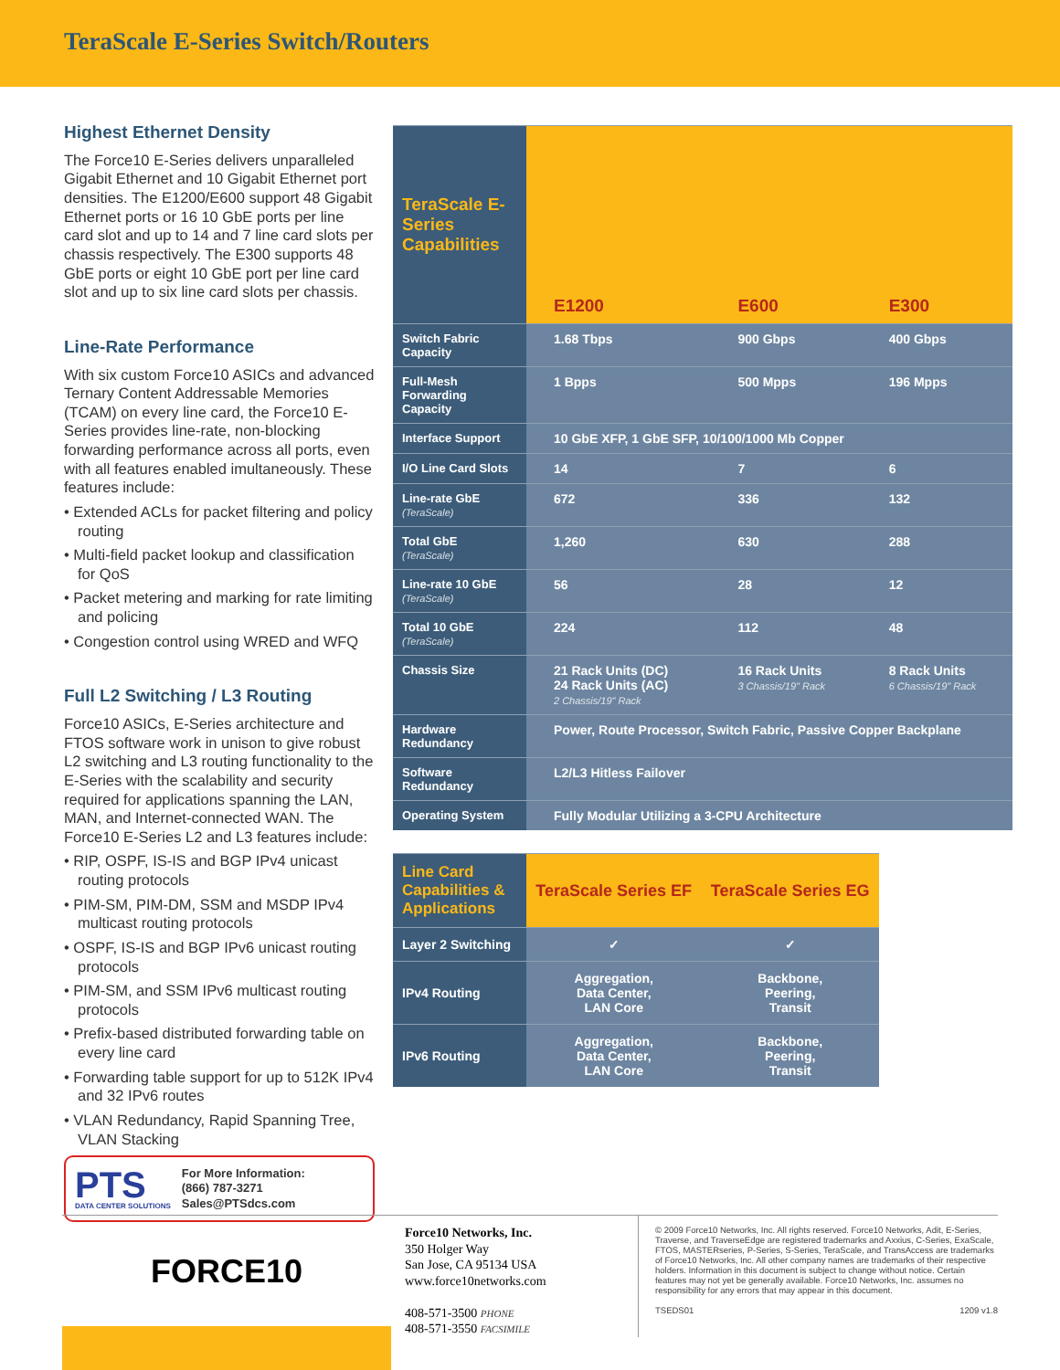TeraScale E-Series Switch/Routers
Highest Ethernet Density
The Force10 E-Series delivers unparalleled Gigabit Ethernet and 10 Gigabit Ethernet port densities. The E1200/E600 support 48 Gigabit Ethernet ports or 16 10 GbE ports per line card slot and up to 14 and 7 line card slots per chassis respectively. The E300 supports 48 GbE ports or eight 10 GbE port per line card slot and up to six line card slots per chassis.
Line-Rate Performance
With six custom Force10 ASICs and advanced Ternary Content Addressable Memories (TCAM) on every line card, the Force10 E-Series provides line-rate, non-blocking forwarding performance across all ports, even with all features enabled imultaneously. These features include:
• Extended ACLs for packet filtering and policy routing
• Multi-field packet lookup and classification for QoS
• Packet metering and marking for rate limiting and policing
• Congestion control using WRED and WFQ
Full L2 Switching / L3 Routing
Force10 ASICs, E-Series architecture and FTOS software work in unison to give robust L2 switching and L3 routing functionality to the E-Series with the scalability and security required for applications spanning the LAN, MAN, and Internet-connected WAN. The Force10 E-Series L2 and L3 features include:
• RIP, OSPF, IS-IS and BGP IPv4 unicast routing protocols
• PIM-SM, PIM-DM, SSM and MSDP IPv4 multicast routing protocols
• OSPF, IS-IS and BGP IPv6 unicast routing protocols
• PIM-SM, and SSM IPv6 multicast routing protocols
• Prefix-based distributed forwarding table on every line card
• Forwarding table support for up to 512K IPv4 and 32 IPv6 routes
• VLAN Redundancy, Rapid Spanning Tree, VLAN Stacking
PTS
DATA CENTER SOLUTIONS
For More Information:
(866) 787-3271
Sales@PTSdcs.com
| TeraScale E-Series Capabilities | E1200 | E600 | E300 |
| Switch Fabric Capacity | 1.68 Tbps | 900 Gbps | 400 Gbps |
| Full-Mesh Forwarding Capacity | 1 Bpps | 500 Mpps | 196 Mpps |
| Interface Support | 10 GbE XFP, 1 GbE SFP, 10/100/1000 Mb Copper | | |
| I/O Line Card Slots | 14 | 7 | 6 |
| Line-rate GbE (TeraScale) | 672 | 336 | 132 |
| Total GbE (TeraScale) | 1,260 | 630 | 288 |
| Line-rate 10 GbE (TeraScale) | 56 | 28 | 12 |
| Total 10 GbE (TeraScale) | 224 | 112 | 48 |
| Chassis Size | 21 Rack Units (DC) 24 Rack Units (AC) 2 Chassis/19" Rack | 16 Rack Units 3 Chassis/19" Rack | 8 Rack Units 6 Chassis/19" Rack |
| Hardware Redundancy | Power, Route Processor, Switch Fabric, Passive Copper Backplane | | |
| Software Redundancy | L2/L3 Hitless Failover | | |
| Operating System | Fully Modular Utilizing a 3-CPU Architecture | | |
| Line Card Capabilities & Applications | TeraScale Series EF | TeraScale Series EG |
| Layer 2 Switching | ✓ | ✓ |
| IPv4 Routing | Aggregation, Data Center, LAN Core | Backbone, Peering, Transit |
| IPv6 Routing | Aggregation, Data Center, LAN Core | Backbone, Peering, Transit |
FORCE10
Force10 Networks, Inc.
350 Holger Way
San Jose, CA 95134 USA
www.force10networks.com
408-571-3500 PHONE
408-571-3550 FACSIMILE
© 2009 Force10 Networks, Inc. All rights reserved. Force10 Networks, Adit, E-Series, Traverse, and TraverseEdge are registered trademarks and Axxius, C-Series, ExaScale, FTOS, MASTERseries, P-Series, S-Series, TeraScale, and TransAccess are trademarks of Force10 Networks, Inc. All other company names are trademarks of their respective holders. Information in this document is subject to change without notice. Certain features may not yet be generally available. Force10 Networks, Inc. assumes no responsibility for any errors that may appear in this document.
TSEDS01 1209 v1.8